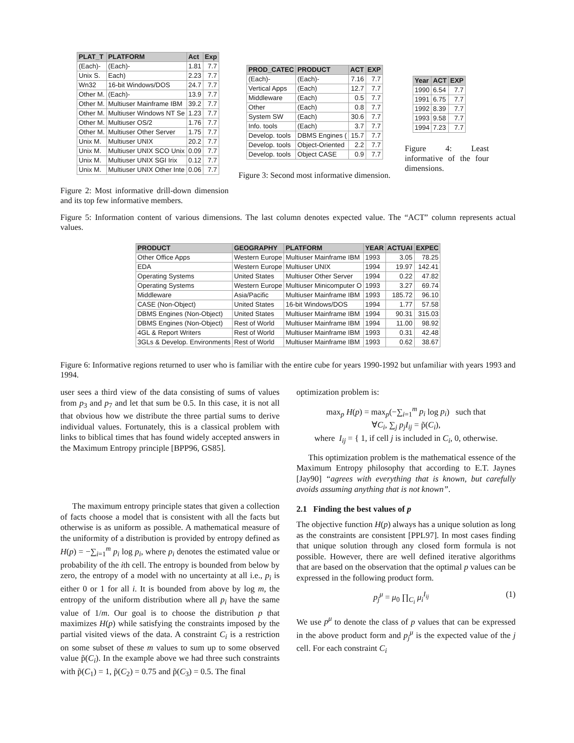| PLAT_T | PLATFORM | Act | Exp |
| --- | --- | --- | --- |
| (Each)- | (Each)- | 1.81 | 7.7 |
| Unix S. | Each) | 2.23 | 7.7 |
| Wn32 | 16-bit Windows/DOS | 24.7 | 7.7 |
| Other M. | (Each)- | 13.9 | 7.7 |
| Other M. | Multiuser Mainframe IBM | 39.2 | 7.7 |
| Other M. | Multiuser Windows NT Se | 1.23 | 7.7 |
| Other M. | Multiuser OS/2 | 1.76 | 7.7 |
| Other M. | Multiuser Other Server | 1.75 | 7.7 |
| Unix M. | Multiuser UNIX | 20.2 | 7.7 |
| Unix M. | Multiuser UNIX SCO Unix | 0.09 | 7.7 |
| Unix M. | Multiuser UNIX SGI Irix | 0.12 | 7.7 |
| Unix M. | Multiuser UNIX Other Inte | 0.06 | 7.7 |
Figure 2: Most informative drill-down dimension and its top few informative members.
| PROD_CATEC | PRODUCT | ACT | EXP |
| --- | --- | --- | --- |
| (Each)- | (Each)- | 7.16 | 7.7 |
| Vertical Apps | (Each) | 12.7 | 7.7 |
| Middleware | (Each) | 0.5 | 7.7 |
| Other | (Each) | 0.8 | 7.7 |
| System SW | (Each) | 30.6 | 7.7 |
| Info. tools | (Each) | 3.7 | 7.7 |
| Develop. tools | DBMS Engines ( | 15.7 | 7.7 |
| Develop. tools | Object-Oriented | 2.2 | 7.7 |
| Develop. tools | Object CASE | 0.9 | 7.7 |
Figure 3: Second most informative dimension.
| Year | ACT | EXP |
| --- | --- | --- |
| 1990 | 6.54 | 7.7 |
| 1991 | 6.75 | 7.7 |
| 1992 | 8.39 | 7.7 |
| 1993 | 9.58 | 7.7 |
| 1994 | 7.23 | 7.7 |
Figure 4: Least informative of the four dimensions.
Figure 5: Information content of various dimensions. The last column denotes expected value. The “ACT” column represents actual values.
| PRODUCT | GEOGRAPHY | PLATFORM | YEAR | ACTUAI | EXPEC |
| --- | --- | --- | --- | --- | --- |
| Other Office Apps | Western Europe | Multiuser Mainframe IBM | 1993 | 3.05 | 78.25 |
| EDA | Western Europe | Multiuser UNIX | 1994 | 19.97 | 142.41 |
| Operating Systems | United States | Multiuser Other Server | 1994 | 0.22 | 47.82 |
| Operating Systems | Western Europe | Multiuser Minicomputer O | 1993 | 3.27 | 69.74 |
| Middleware | Asia/Pacific | Multiuser Mainframe IBM | 1993 | 185.72 | 96.10 |
| CASE (Non-Object) | United States | 16-bit Windows/DOS | 1994 | 1.77 | 57.58 |
| DBMS Engines (Non-Object) | United States | Multiuser Mainframe IBM | 1994 | 90.31 | 315.03 |
| DBMS Engines (Non-Object) | Rest of World | Multiuser Mainframe IBM | 1994 | 11.00 | 98.92 |
| 4GL & Report Writers | Rest of World | Multiuser Mainframe IBM | 1993 | 0.31 | 42.48 |
| 3GLs & Develop. Environments | Rest of World | Multiuser Mainframe IBM | 1993 | 0.62 | 38.67 |
Figure 6: Informative regions returned to user who is familiar with the entire cube for years 1990-1992 but unfamiliar with years 1993 and 1994.
user sees a third view of the data consisting of sums of values from p<sub>3</sub> and p<sub>7</sub> and let that sum be 0.5. In this case, it is not all that obvious how we distribute the three partial sums to derive individual values. Fortunately, this is a classical problem with links to biblical times that has found widely accepted answers in the Maximum Entropy principle [BPP96, GS85].
The maximum entropy principle states that given a collection of facts choose a model that is consistent with all the facts but otherwise is as uniform as possible. A mathematical measure of the uniformity of a distribution is provided by entropy defined as H(p) = −∑<sub>i=1</sub><sup>m</sup> p<sub>i</sub> log p<sub>i</sub>, where p<sub>i</sub> denotes the estimated value or probability of the ith cell. The entropy is bounded from below by zero, the entropy of a model with no uncertainty at all i.e., p<sub>i</sub> is either 0 or 1 for all i. It is bounded from above by log m, the entropy of the uniform distribution where all p<sub>i</sub> have the same value of 1/m. Our goal is to choose the distribution p that maximizes H(p) while satisfying the constraints imposed by the partial visited views of the data. A constraint C<sub>i</sub> is a restriction on some subset of these m values to sum up to some observed value p̃(C<sub>i</sub>). In the example above we had three such constraints with p̃(C<sub>1</sub>) = 1, p̃(C<sub>2</sub>) = 0.75 and p̃(C<sub>3</sub>) = 0.5. The final
optimization problem is:
max<sub>p</sub> H(p) = max<sub>p</sub>(−∑<sub>i=1</sub><sup>m</sup> p<sub>i</sub> log p<sub>i</sub>) such that
∀C<sub>i</sub>, ∑<sub>j</sub> p<sub>j</sub>I<sub>ij</sub> = p̃(C<sub>i</sub>),
where I<sub>ij</sub> = { 1, if cell j is included in C<sub>i</sub>, 0, otherwise.
This optimization problem is the mathematical essence of the Maximum Entropy philosophy that according to E.T. Jaynes [Jay90] “agrees with everything that is known, but carefully avoids assuming anything that is not known”.
2.1 Finding the best values of p
The objective function H(p) always has a unique solution as long as the constraints are consistent [PPL97]. In most cases finding that unique solution through any closed form formula is not possible. However, there are well defined iterative algorithms that are based on the observation that the optimal p values can be expressed in the following product form.
p<sub>j</sub><sup>μ</sup> = μ<sub>0</sub> ∏<sub>C<sub>i</sub></sub> μ<sub>i</sub><sup>I<sub>ij</sub></sup> (1)
We use p<sup>μ</sup> to denote the class of p values that can be expressed in the above product form and p<sub>j</sub><sup>μ</sup> is the expected value of the j cell. For each constraint C<sub>i</sub>